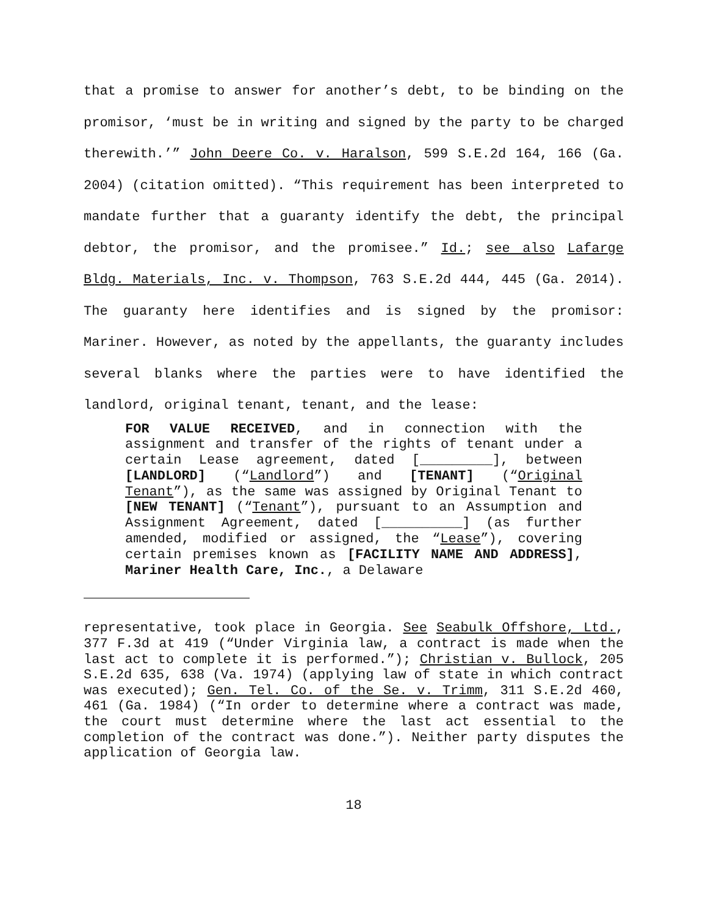that a promise to answer for another’s debt, to be binding on the promisor, ‘must be in writing and signed by the party to be charged therewith.’” John Deere Co. v. Haralson, 599 S.E.2d 164, 166 (Ga. 2004) (citation omitted). “This requirement has been interpreted to mandate further that a guaranty identify the debt, the principal debtor, the promisor, and the promisee.” Id.; see also Lafarge Bldg. Materials, Inc. v. Thompson, 763 S.E.2d 444, 445 (Ga. 2014). The guaranty here identifies and is signed by the promisor: Mariner. However, as noted by the appellants, the guaranty includes several blanks where the parties were to have identified the landlord, original tenant, tenant, and the lease:
FOR VALUE RECEIVED, and in connection with the assignment and transfer of the rights of tenant under a certain Lease agreement, dated [_________], between [LANDLORD] (“Landlord”) and [TENANT] (“Original Tenant”), as the same was assigned by Original Tenant to [NEW TENANT] (“Tenant”), pursuant to an Assumption and Assignment Agreement, dated [__________] (as further amended, modified or assigned, the “Lease”), covering certain premises known as [FACILITY NAME AND ADDRESS], Mariner Health Care, Inc., a Delaware
representative, took place in Georgia. See Seabulk Offshore, Ltd., 377 F.3d at 419 (“Under Virginia law, a contract is made when the last act to complete it is performed.”); Christian v. Bullock, 205 S.E.2d 635, 638 (Va. 1974) (applying law of state in which contract was executed); Gen. Tel. Co. of the Se. v. Trimm, 311 S.E.2d 460, 461 (Ga. 1984) (“In order to determine where a contract was made, the court must determine where the last act essential to the completion of the contract was done.”). Neither party disputes the application of Georgia law.
18